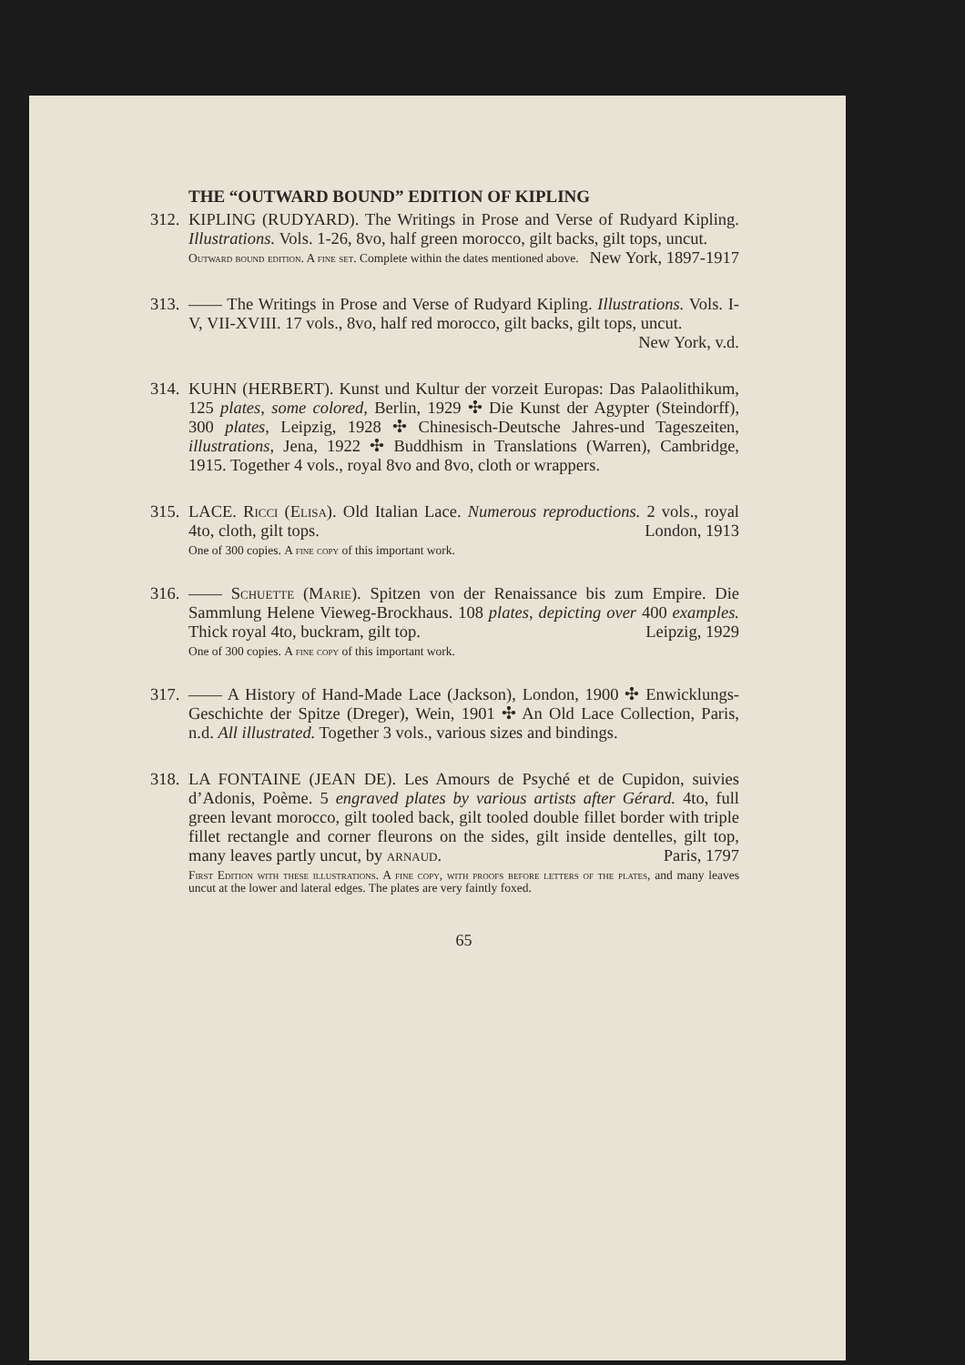THE “OUTWARD BOUND” EDITION OF KIPLING
312.
KIPLING (RUDYARD). The Writings in Prose and Verse of Rudyard Kipling. Illustrations. Vols. 1-26, 8vo, half green morocco, gilt backs, gilt tops, uncut. New York, 1897-1917
Outward bound edition. A fine set. Complete within the dates mentioned above.
313.
—— The Writings in Prose and Verse of Rudyard Kipling. Illustrations. Vols. I-V, VII-XVIII. 17 vols., 8vo, half red morocco, gilt backs, gilt tops, uncut. New York, v.d.
314.
KUHN (HERBERT). Kunst und Kultur der vorzeit Europas: Das Palaolithikum, 125 plates, some colored, Berlin, 1929 ✣ Die Kunst der Agypter (Steindorff), 300 plates, Leipzig, 1928 ✣ Chinesisch-Deutsche Jahres-und Tageszeiten, illustrations, Jena, 1922 ✣ Buddhism in Translations (Warren), Cambridge, 1915. Together 4 vols., royal 8vo and 8vo, cloth or wrappers.
315.
LACE. Ricci (Elisa). Old Italian Lace. Numerous reproductions. 2 vols., royal 4to, cloth, gilt tops. London, 1913
One of 300 copies. A fine copy of this important work.
316.
—— Schuette (Marie). Spitzen von der Renaissance bis zum Empire. Die Sammlung Helene Vieweg-Brockhaus. 108 plates, depicting over 400 examples. Thick royal 4to, buckram, gilt top. Leipzig, 1929
One of 300 copies. A fine copy of this important work.
317.
—— A History of Hand-Made Lace (Jackson), London, 1900 ✣ Enwicklungs-Geschichte der Spitze (Dreger), Wein, 1901 ✣ An Old Lace Collection, Paris, n.d. All illustrated. Together 3 vols., various sizes and bindings.
318.
LA FONTAINE (JEAN DE). Les Amours de Psyché et de Cupidon, suivies d’Adonis, Poème. 5 engraved plates by various artists after Gérard. 4to, full green levant morocco, gilt tooled back, gilt tooled double fillet border with triple fillet rectangle and corner fleurons on the sides, gilt inside dentelles, gilt top, many leaves partly uncut, by arnaud. Paris, 1797
First Edition with these illustrations. A fine copy, with proofs before letters of the plates, and many leaves uncut at the lower and lateral edges. The plates are very faintly foxed.
65